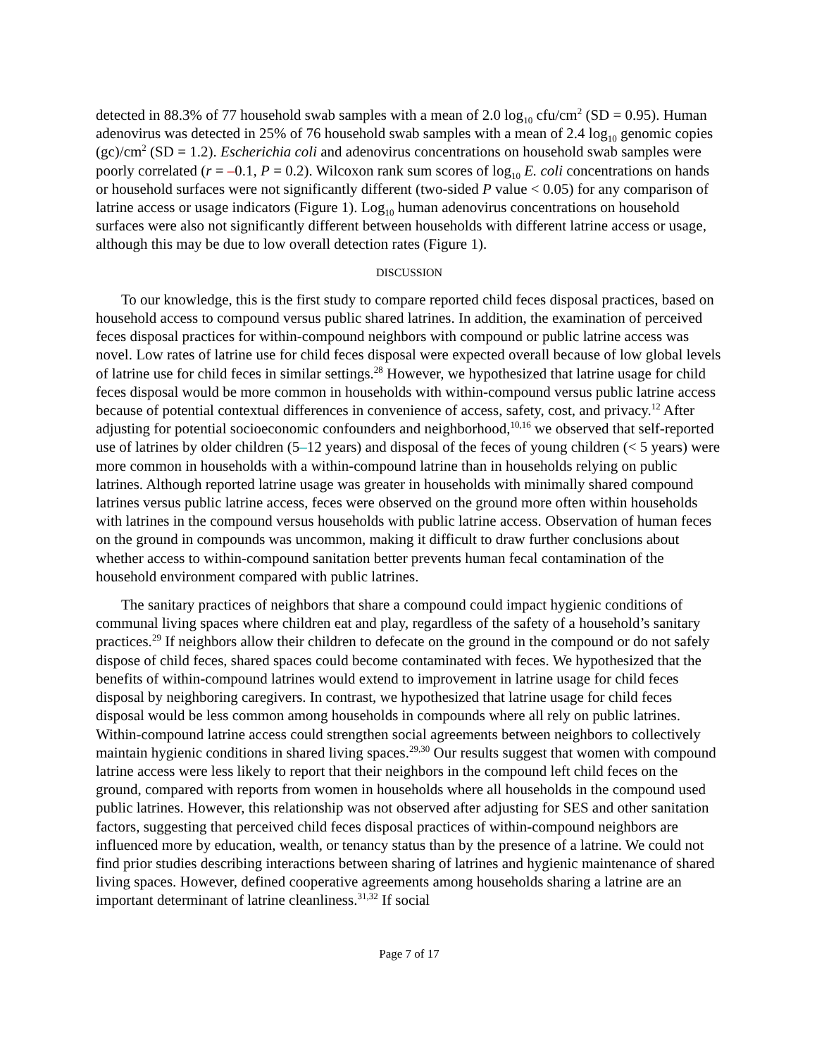detected in 88.3% of 77 household swab samples with a mean of 2.0 log<sub>10</sub> cfu/cm<sup>2</sup> (SD = 0.95). Human adenovirus was detected in 25% of 76 household swab samples with a mean of 2.4 log<sub>10</sub> genomic copies (gc)/cm<sup>2</sup> (SD = 1.2). Escherichia coli and adenovirus concentrations on household swab samples were poorly correlated (r = –0.1, P = 0.2). Wilcoxon rank sum scores of log<sub>10</sub> E. coli concentrations on hands or household surfaces were not significantly different (two-sided P value < 0.05) for any comparison of latrine access or usage indicators (Figure 1). Log<sub>10</sub> human adenovirus concentrations on household surfaces were also not significantly different between households with different latrine access or usage, although this may be due to low overall detection rates (Figure 1).
DISCUSSION
To our knowledge, this is the first study to compare reported child feces disposal practices, based on household access to compound versus public shared latrines. In addition, the examination of perceived feces disposal practices for within-compound neighbors with compound or public latrine access was novel. Low rates of latrine use for child feces disposal were expected overall because of low global levels of latrine use for child feces in similar settings.<sup>28</sup> However, we hypothesized that latrine usage for child feces disposal would be more common in households with within-compound versus public latrine access because of potential contextual differences in convenience of access, safety, cost, and privacy.<sup>12</sup> After adjusting for potential socioeconomic confounders and neighborhood,<sup>10,16</sup> we observed that self-reported use of latrines by older children (5–12 years) and disposal of the feces of young children (< 5 years) were more common in households with a within-compound latrine than in households relying on public latrines. Although reported latrine usage was greater in households with minimally shared compound latrines versus public latrine access, feces were observed on the ground more often within households with latrines in the compound versus households with public latrine access. Observation of human feces on the ground in compounds was uncommon, making it difficult to draw further conclusions about whether access to within-compound sanitation better prevents human fecal contamination of the household environment compared with public latrines.
The sanitary practices of neighbors that share a compound could impact hygienic conditions of communal living spaces where children eat and play, regardless of the safety of a household’s sanitary practices.<sup>29</sup> If neighbors allow their children to defecate on the ground in the compound or do not safely dispose of child feces, shared spaces could become contaminated with feces. We hypothesized that the benefits of within-compound latrines would extend to improvement in latrine usage for child feces disposal by neighboring caregivers. In contrast, we hypothesized that latrine usage for child feces disposal would be less common among households in compounds where all rely on public latrines. Within-compound latrine access could strengthen social agreements between neighbors to collectively maintain hygienic conditions in shared living spaces.<sup>29,30</sup> Our results suggest that women with compound latrine access were less likely to report that their neighbors in the compound left child feces on the ground, compared with reports from women in households where all households in the compound used public latrines. However, this relationship was not observed after adjusting for SES and other sanitation factors, suggesting that perceived child feces disposal practices of within-compound neighbors are influenced more by education, wealth, or tenancy status than by the presence of a latrine. We could not find prior studies describing interactions between sharing of latrines and hygienic maintenance of shared living spaces. However, defined cooperative agreements among households sharing a latrine are an important determinant of latrine cleanliness.<sup>31,32</sup> If social
Page 7 of 17